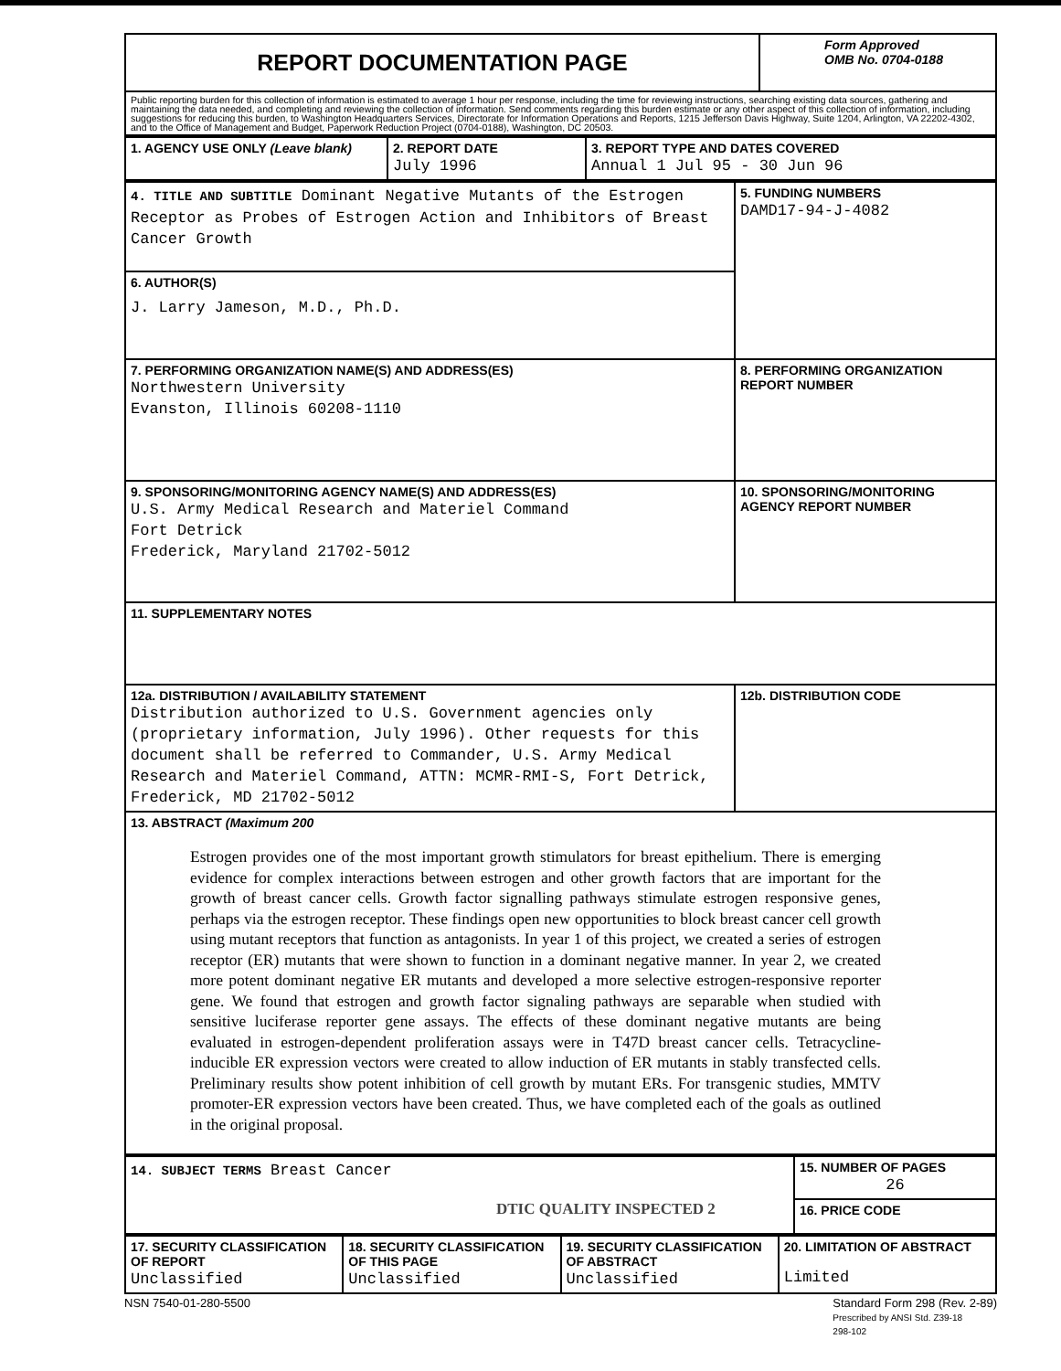| REPORT DOCUMENTATION PAGE | Form Approved OMB No. 0704-0188 |
| Public reporting burden for this collection of information is estimated to average 1 hour per response, including the time for reviewing instructions, searching existing data sources, gathering and maintaining the data needed, and completing and reviewing the collection of information. Send comments regarding this burden estimate or any other aspect of this collection of information, including suggestions for reducing this burden, to Washington Headquarters Services, Directorate for Information Operations and Reports, 1215 Jefferson Davis Highway, Suite 1204, Arlington, VA 22202-4302, and to the Office of Management and Budget, Paperwork Reduction Project (0704-0188), Washington, DC 20503. | |
| 1. AGENCY USE ONLY (Leave blank) | 2. REPORT DATE July 1996 | 3. REPORT TYPE AND DATES COVERED Annual 1 Jul 95 - 30 Jun 96 |
| 4. TITLE AND SUBTITLE Dominant Negative Mutants of the Estrogen Receptor as Probes of Estrogen Action and Inhibitors of Breast Cancer Growth | 5. FUNDING NUMBERS DAMD17-94-J-4082 |
| 6. AUTHOR(S) J. Larry Jameson, M.D., Ph.D. | |
| 7. PERFORMING ORGANIZATION NAME(S) AND ADDRESS(ES) Northwestern University Evanston, Illinois 60208-1110 | 8. PERFORMING ORGANIZATION REPORT NUMBER |
| 9. SPONSORING/MONITORING AGENCY NAME(S) AND ADDRESS(ES) U.S. Army Medical Research and Materiel Command Fort Detrick Frederick, Maryland 21702-5012 | 10. SPONSORING/MONITORING AGENCY REPORT NUMBER |
| 11. SUPPLEMENTARY NOTES | |
| 12a. DISTRIBUTION / AVAILABILITY STATEMENT Distribution authorized to U.S. Government agencies only (proprietary information, July 1996). Other requests for this document shall be referred to Commander, U.S. Army Medical Research and Materiel Command, ATTN: MCMR-RMI-S, Fort Detrick, Frederick, MD 21702-5012 | 12b. DISTRIBUTION CODE |
| 13. ABSTRACT (Maximum 200 Estrogen provides one of the most important growth stimulators for breast epithelium. There is emerging evidence for complex interactions between estrogen and other growth factors that are important for the growth of breast cancer cells. Growth factor signalling pathways stimulate estrogen responsive genes, perhaps via the estrogen receptor. These findings open new opportunities to block breast cancer cell growth using mutant receptors that function as antagonists. In year 1 of this project, we created a series of estrogen receptor (ER) mutants that were shown to function in a dominant negative manner. In year 2, we created more potent dominant negative ER mutants and developed a more selective estrogen-responsive reporter gene. We found that estrogen and growth factor signaling pathways are separable when studied with sensitive luciferase reporter gene assays. The effects of these dominant negative mutants are being evaluated in estrogen-dependent proliferation assays were in T47D breast cancer cells. Tetracycline-inducible ER expression vectors were created to allow induction of ER mutants in stably transfected cells. Preliminary results show potent inhibition of cell growth by mutant ERs. For transgenic studies, MMTV promoter-ER expression vectors have been created. Thus, we have completed each of the goals as outlined in the original proposal. | |
| 14. SUBJECT TERMS Breast Cancer DTIC QUALITY INSPECTED 2 | 15. NUMBER OF PAGES 26 |
| | 16. PRICE CODE |
| 17. SECURITY CLASSIFICATION OF REPORT Unclassified | 18. SECURITY CLASSIFICATION OF THIS PAGE Unclassified | 19. SECURITY CLASSIFICATION OF ABSTRACT Unclassified | 20. LIMITATION OF ABSTRACT Limited |
NSN 7540-01-280-5500 Standard Form 298 (Rev. 2-89)
Prescribed by ANSI Std. Z39-18
298-102